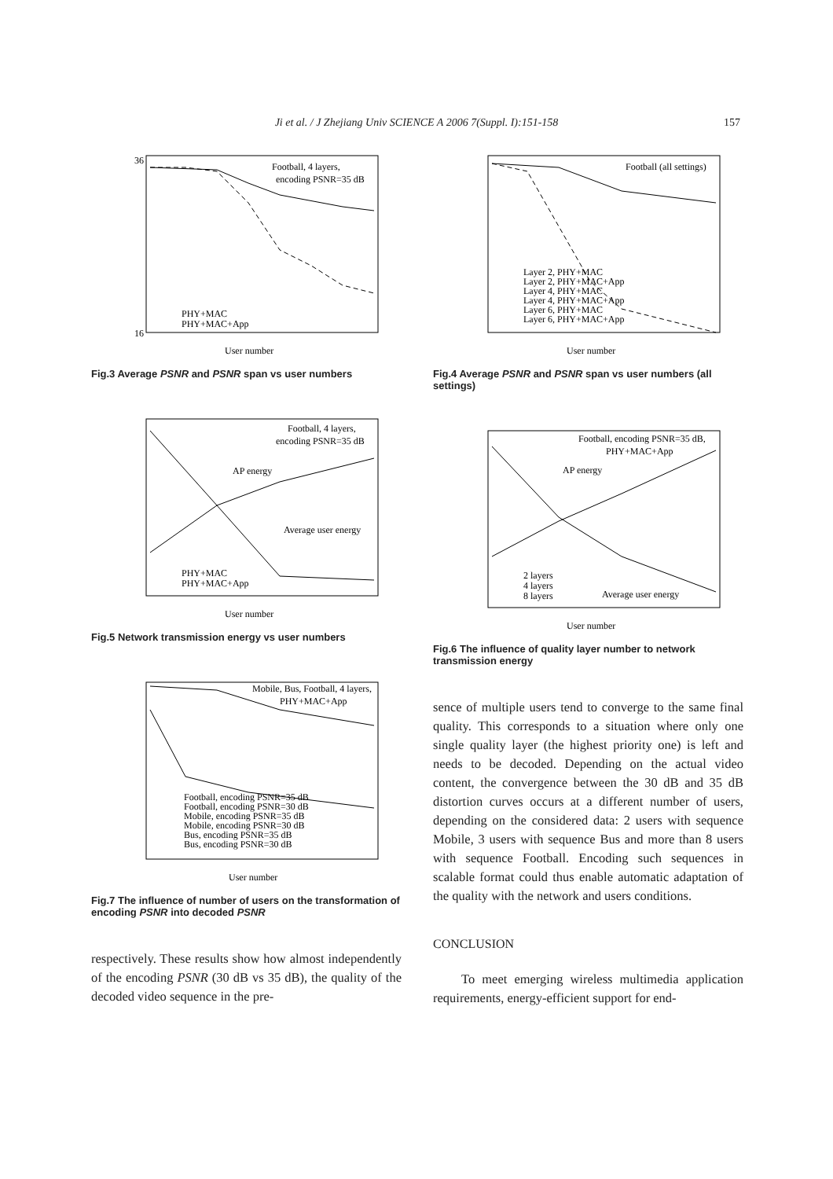Ji et al. / J Zhejiang Univ SCIENCE A 2006 7(Suppl. I):151-158 157
Football, 4 layers,
encoding PSNR=35 dB
PHY+MAC
PHY+MAC+App
User number
36
16
Fig.3 Average PSNR and PSNR span vs user numbers
Football, 4 layers,
encoding PSNR=35 dB
AP energy
Average user energy
PHY+MAC
PHY+MAC+App
User number
Fig.5 Network transmission energy vs user numbers
Mobile, Bus, Football, 4 layers,
PHY+MAC+App
Football, encoding PSNR=35 dB
Football, encoding PSNR=30 dB
Mobile, encoding PSNR=35 dB
Mobile, encoding PSNR=30 dB
Bus, encoding PSNR=35 dB
Bus, encoding PSNR=30 dB
User number
Fig.7 The influence of number of users on the transformation of encoding PSNR into decoded PSNR
respectively. These results show how almost independently of the encoding PSNR (30 dB vs 35 dB), the quality of the decoded video sequence in the pre-
Football (all settings)
Layer 2, PHY+MAC
Layer 2, PHY+MAC+App
Layer 4, PHY+MAC
Layer 4, PHY+MAC+App
Layer 6, PHY+MAC
Layer 6, PHY+MAC+App
User number
Fig.4 Average PSNR and PSNR span vs user numbers (all settings)
Football, encoding PSNR=35 dB,
PHY+MAC+App
AP energy
Average user energy
2 layers
4 layers
8 layers
User number
Fig.6 The influence of quality layer number to network transmission energy
sence of multiple users tend to converge to the same final quality. This corresponds to a situation where only one single quality layer (the highest priority one) is left and needs to be decoded. Depending on the actual video content, the convergence between the 30 dB and 35 dB distortion curves occurs at a different number of users, depending on the considered data: 2 users with sequence Mobile, 3 users with sequence Bus and more than 8 users with sequence Football. Encoding such sequences in scalable format could thus enable automatic adaptation of the quality with the network and users conditions.
CONCLUSION
To meet emerging wireless multimedia application requirements, energy-efficient support for end-